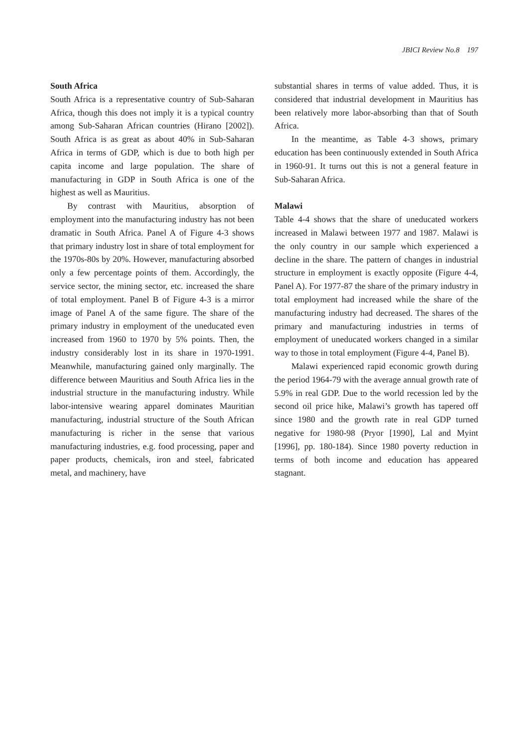JBICI Review No.8 197
South Africa
South Africa is a representative country of Sub-Saharan Africa, though this does not imply it is a typical country among Sub-Saharan African countries (Hirano [2002]). South Africa is as great as about 40% in Sub-Saharan Africa in terms of GDP, which is due to both high per capita income and large population. The share of manufacturing in GDP in South Africa is one of the highest as well as Mauritius.
By contrast with Mauritius, absorption of employment into the manufacturing industry has not been dramatic in South Africa. Panel A of Figure 4-3 shows that primary industry lost in share of total employment for the 1970s-80s by 20%. However, manufacturing absorbed only a few percentage points of them. Accordingly, the service sector, the mining sector, etc. increased the share of total employment. Panel B of Figure 4-3 is a mirror image of Panel A of the same figure. The share of the primary industry in employment of the uneducated even increased from 1960 to 1970 by 5% points. Then, the industry considerably lost in its share in 1970-1991. Meanwhile, manufacturing gained only marginally. The difference between Mauritius and South Africa lies in the industrial structure in the manufacturing industry. While labor-intensive wearing apparel dominates Mauritian manufacturing, industrial structure of the South African manufacturing is richer in the sense that various manufacturing industries, e.g. food processing, paper and paper products, chemicals, iron and steel, fabricated metal, and machinery, have
substantial shares in terms of value added. Thus, it is considered that industrial development in Mauritius has been relatively more labor-absorbing than that of South Africa.
In the meantime, as Table 4-3 shows, primary education has been continuously extended in South Africa in 1960-91. It turns out this is not a general feature in Sub-Saharan Africa.
Malawi
Table 4-4 shows that the share of uneducated workers increased in Malawi between 1977 and 1987. Malawi is the only country in our sample which experienced a decline in the share. The pattern of changes in industrial structure in employment is exactly opposite (Figure 4-4, Panel A). For 1977-87 the share of the primary industry in total employment had increased while the share of the manufacturing industry had decreased. The shares of the primary and manufacturing industries in terms of employment of uneducated workers changed in a similar way to those in total employment (Figure 4-4, Panel B).
Malawi experienced rapid economic growth during the period 1964-79 with the average annual growth rate of 5.9% in real GDP. Due to the world recession led by the second oil price hike, Malawi’s growth has tapered off since 1980 and the growth rate in real GDP turned negative for 1980-98 (Pryor [1990], Lal and Myint [1996], pp. 180-184). Since 1980 poverty reduction in terms of both income and education has appeared stagnant.